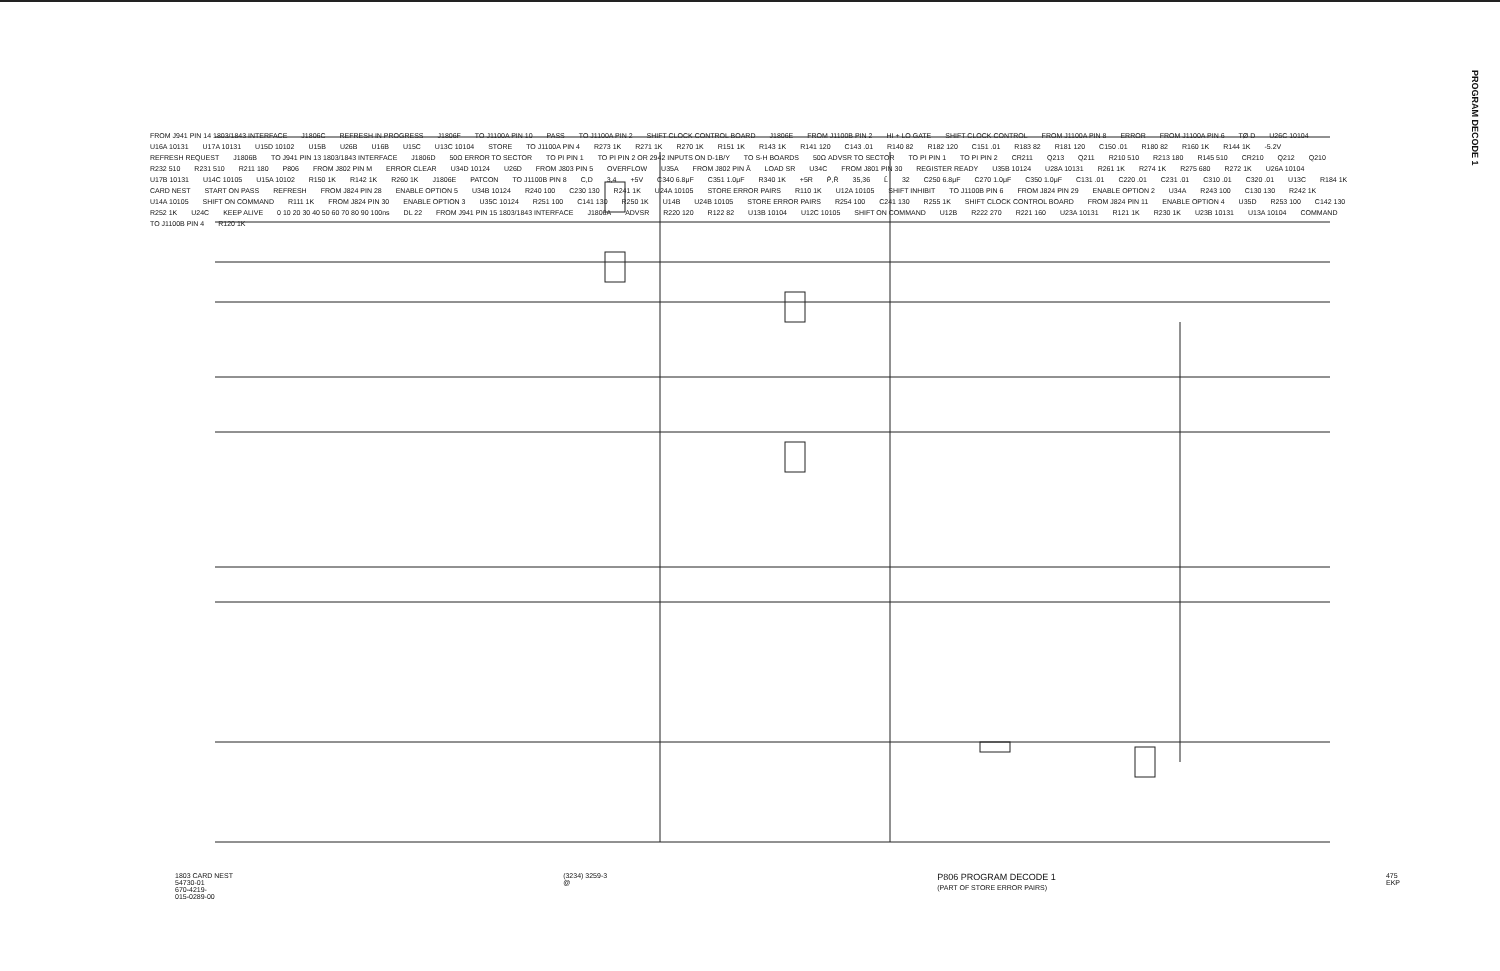PROGRAM DECODE 1
FROM J941 PIN 14 1803/1843 INTERFACE J1806C REFRESH IN PROGRESS J1806F TO J1100A PIN 10 PASS TO J1100A PIN 2 SHIFT CLOCK CONTROL BOARD J1806E FROM J1100B PIN 2 HI + LO GATE SHIFT CLOCK CONTROL FROM J1100A PIN 8 ERROR FROM J1100A PIN 6 TØ D U26C 10104 U16A 10131 U17A 10131 U15D 10102 U15B U26B U16B U15C U13C 10104 STORE TO J1100A PIN 4 R273 1K R271 1K R270 1K R151 1K R143 1K R141 120 C143 .01 R140 82 R182 120 C151 .01 R183 82 R181 120 C150 .01 R180 82 R160 1K R144 1K -5.2V REFRESH REQUEST J1806B TO J941 PIN 13 1803/1843 INTERFACE J1806D 50Ω ERROR TO SECTOR TO PI PIN 1 TO PI PIN 2 OR 2942 INPUTS ON D-1B/Y TO S-H BOARDS 50Ω ADVSR TO SECTOR TO PI PIN 1 TO PI PIN 2 CR211 Q213 Q211 R210 510 R213 180 R145 510 CR210 Q212 Q210 R232 510 R231 510 R211 180 P806 FROM J802 PIN M ERROR CLEAR U34D 10124 U26D FROM J803 PIN 5 OVERFLOW U35A FROM J802 PIN Ā LOAD SR U34C FROM J801 PIN 30 REGISTER READY U35B 10124 U28A 10131 R261 1K R274 1K R275 680 R272 1K U26A 10104 U17B 10131 U14C 10105 U15A 10102 R150 1K R142 1K R260 1K J1806E PATCON TO J1100B PIN 8 C,D 3,4 +5V C340 6.8μF C351 1.0μF R340 1K +5R P̄,R̄ 35,36 L̄ 32 C250 6.8μF C270 1.0μF C350 1.0μF C131 .01 C220 .01 C231 .01 C310 .01 C320 .01 U13C R184 1K CARD NEST START ON PASS REFRESH FROM J824 PIN 28 ENABLE OPTION 5 U34B 10124 R240 100 C230 130 R241 1K U24A 10105 STORE ERROR PAIRS R110 1K U12A 10105 SHIFT INHIBIT TO J1100B PIN 6 FROM J824 PIN 29 ENABLE OPTION 2 U34A R243 100 C130 130 R242 1K U14A 10105 SHIFT ON COMMAND R111 1K FROM J824 PIN 30 ENABLE OPTION 3 U35C 10124 R251 100 C141 130 R250 1K U14B U24B 10105 STORE ERROR PAIRS R254 100 C241 130 R255 1K SHIFT CLOCK CONTROL BOARD FROM J824 PIN 11 ENABLE OPTION 4 U35D R253 100 C142 130 R252 1K U24C KEEP ALIVE 0 10 20 30 40 50 60 70 80 90 100ns DL 22 FROM J941 PIN 15 1803/1843 INTERFACE J1806A ADVSR R220 120 R122 82 U13B 10104 U12C 10105 SHIFT ON COMMAND U12B R222 270 R221 160 U23A 10131 R121 1K R230 1K U23B 10131 U13A 10104 COMMAND TO J1100B PIN 4 R120 1K
1803 CARD NEST
54730-01
670-4219-
015-0289-00
(3234) 3259-3
@
P806 PROGRAM DECODE 1
(PART OF STORE ERROR PAIRS)
475
EKP